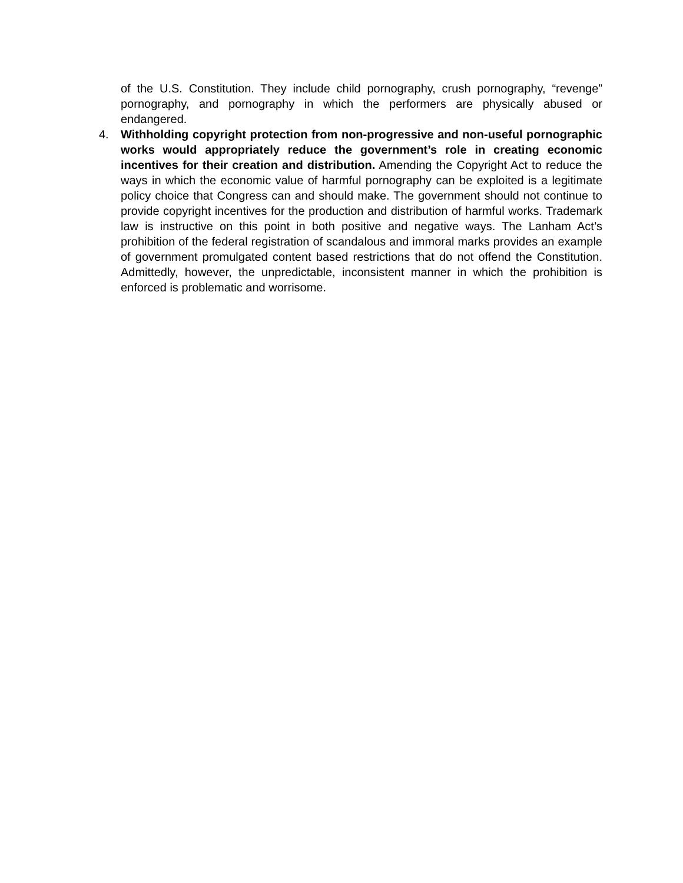of the U.S. Constitution. They include child pornography, crush pornography, “revenge” pornography, and pornography in which the performers are physically abused or endangered.
4. Withholding copyright protection from non-progressive and non-useful pornographic works would appropriately reduce the government’s role in creating economic incentives for their creation and distribution. Amending the Copyright Act to reduce the ways in which the economic value of harmful pornography can be exploited is a legitimate policy choice that Congress can and should make. The government should not continue to provide copyright incentives for the production and distribution of harmful works. Trademark law is instructive on this point in both positive and negative ways. The Lanham Act’s prohibition of the federal registration of scandalous and immoral marks provides an example of government promulgated content based restrictions that do not offend the Constitution. Admittedly, however, the unpredictable, inconsistent manner in which the prohibition is enforced is problematic and worrisome.